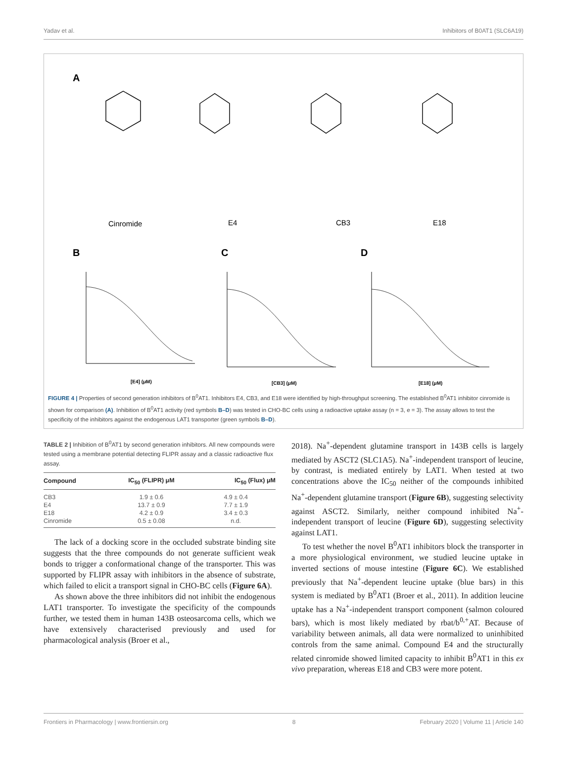Yadav et al. Inhibitors of B0AT1 (SLC6A19)
A
Cinromide
E4
CB3
E18
B
C
D
[E4] (μM)
[CB3] (μM)
[E18] (μM)
FIGURE 4 | Properties of second generation inhibitors of B<sup>0</sup>AT1. Inhibitors E4, CB3, and E18 were identified by high-throughput screening. The established B<sup>0</sup>AT1 inhibitor cinromide is shown for comparison (A). Inhibition of B<sup>0</sup>AT1 activity (red symbols B–D) was tested in CHO-BC cells using a radioactive uptake assay (n = 3, e = 3). The assay allows to test the specificity of the inhibitors against the endogenous LAT1 transporter (green symbols B–D).
TABLE 2 | Inhibition of B<sup>0</sup>AT1 by second generation inhibitors. All new compounds were tested using a membrane potential detecting FLIPR assay and a classic radioactive flux assay.
| Compound | IC<sub>50</sub> (FLIPR) μM | IC<sub>50</sub> (Flux) μM |
| --- | --- | --- |
| CB3 | 1.9 ± 0.6 | 4.9 ± 0.4 |
| E4 | 13.7 ± 0.9 | 7.7 ± 1.9 |
| E18 | 4.2 ± 0.9 | 3.4 ± 0.3 |
| Cinromide | 0.5 ± 0.08 | n.d. |
The lack of a docking score in the occluded substrate binding site suggests that the three compounds do not generate sufficient weak bonds to trigger a conformational change of the transporter. This was supported by FLIPR assay with inhibitors in the absence of substrate, which failed to elicit a transport signal in CHO-BC cells (Figure 6A).
As shown above the three inhibitors did not inhibit the endogenous LAT1 transporter. To investigate the specificity of the compounds further, we tested them in human 143B osteosarcoma cells, which we have extensively characterised previously and used for pharmacological analysis (Broer et al.,
2018). Na<sup>+</sup>-dependent glutamine transport in 143B cells is largely mediated by ASCT2 (SLC1A5). Na<sup>+</sup>-independent transport of leucine, by contrast, is mediated entirely by LAT1. When tested at two concentrations above the IC<sub>50</sub> neither of the compounds inhibited Na<sup>+</sup>-dependent glutamine transport (Figure 6B), suggesting selectivity against ASCT2. Similarly, neither compound inhibited Na<sup>+</sup>-independent transport of leucine (Figure 6D), suggesting selectivity against LAT1.
To test whether the novel B<sup>0</sup>AT1 inhibitors block the transporter in a more physiological environment, we studied leucine uptake in inverted sections of mouse intestine (Figure 6C). We established previously that Na<sup>+</sup>-dependent leucine uptake (blue bars) in this system is mediated by B<sup>0</sup>AT1 (Broer et al., 2011). In addition leucine uptake has a Na<sup>+</sup>-independent transport component (salmon coloured bars), which is most likely mediated by rbat/b<sup>0,+</sup>AT. Because of variability between animals, all data were normalized to uninhibited controls from the same animal. Compound E4 and the structurally related cinromide showed limited capacity to inhibit B<sup>0</sup>AT1 in this ex vivo preparation, whereas E18 and CB3 were more potent.
Frontiers in Pharmacology | www.frontiersin.org 8 February 2020 | Volume 11 | Article 140